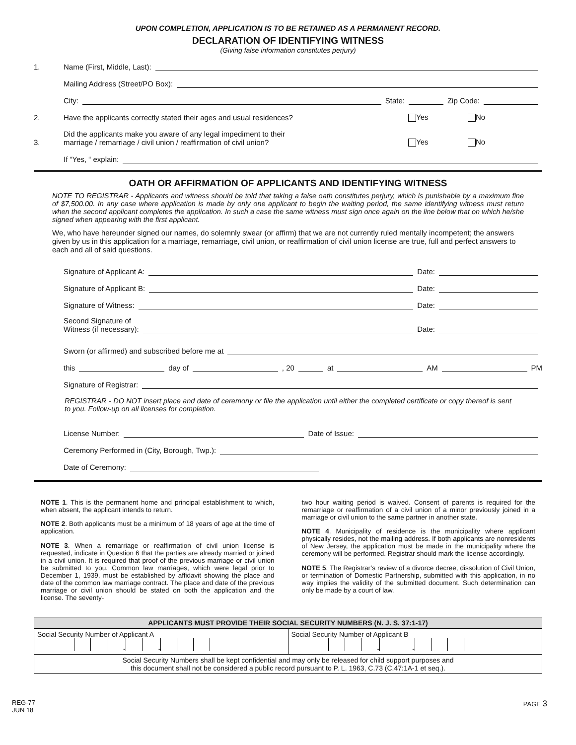UPON COMPLETION, APPLICATION IS TO BE RETAINED AS A PERMANENT RECORD.
DECLARATION OF IDENTIFYING WITNESS
(Giving false information constitutes perjury)
1. Name (First, Middle, Last):
Mailing Address (Street/PO Box):
City: State: Zip Code:
2. Have the applicants correctly stated their ages and usual residences? Yes No
3. Did the applicants make you aware of any legal impediment to their
marriage / remarriage / civil union / reaffirmation of civil union? Yes No
If “Yes, “ explain:
OATH OR AFFIRMATION OF APPLICANTS AND IDENTIFYING WITNESS
NOTE TO REGISTRAR - Applicants and witness should be told that taking a false oath constitutes perjury, which is punishable by a maximum fine of $7,500.00. In any case where application is made by only one applicant to begin the waiting period, the same identifying witness must return when the second applicant completes the application. In such a case the same witness must sign once again on the line below that on which he/she signed when appearing with the first applicant.
We, who have hereunder signed our names, do solemnly swear (or affirm) that we are not currently ruled mentally incompetent; the answers given by us in this application for a marriage, remarriage, civil union, or reaffirmation of civil union license are true, full and perfect answers to each and all of said questions.
Signature of Applicant A: Date:
Signature of Applicant B: Date:
Signature of Witness: Date:
Second Signature of
Witness (if necessary): Date:
Sworn (or affirmed) and subscribed before me at
this day of , 20 at AM PM
Signature of Registrar:
REGISTRAR - DO NOT insert place and date of ceremony or file the application until either the completed certificate or copy thereof is sent to you. Follow-up on all licenses for completion.
License Number: Date of Issue:
Ceremony Performed in (City, Borough, Twp.):
Date of Ceremony:
NOTE 1. This is the permanent home and principal establishment to which, when absent, the applicant intends to return.
NOTE 2. Both applicants must be a minimum of 18 years of age at the time of application.
NOTE 3. When a remarriage or reaffirmation of civil union license is requested, indicate in Question 6 that the parties are already married or joined in a civil union. It is required that proof of the previous marriage or civil union be submitted to you. Common law marriages, which were legal prior to December 1, 1939, must be established by affidavit showing the place and date of the common law marriage contract. The place and date of the previous marriage or civil union should be stated on both the application and the license. The seventy-
two hour waiting period is waived. Consent of parents is required for the remarriage or reaffirmation of a civil union of a minor previously joined in a marriage or civil union to the same partner in another state.
NOTE 4. Municipality of residence is the municipality where applicant physically resides, not the mailing address. If both applicants are nonresidents of New Jersey, the application must be made in the municipality where the ceremony will be performed. Registrar should mark the license accordingly.
NOTE 5. The Registrar’s review of a divorce decree, dissolution of Civil Union, or termination of Domestic Partnership, submitted with this application, in no way implies the validity of the submitted document. Such determination can only be made by a court of law.
| APPLICANTS MUST PROVIDE THEIR SOCIAL SECURITY NUMBERS (N. J. S. 37:1-17) | |
| --- | --- |
| Social Security Number of Applicant A - - | Social Security Number of Applicant B - - |
| Social Security Numbers shall be kept confidential and may only be released for child support purposes and this document shall not be considered a public record pursuant to P. L. 1963, C.73 (C.47:1A-1 et seq.). | |
REG-77
JUN 18
PAGE 3